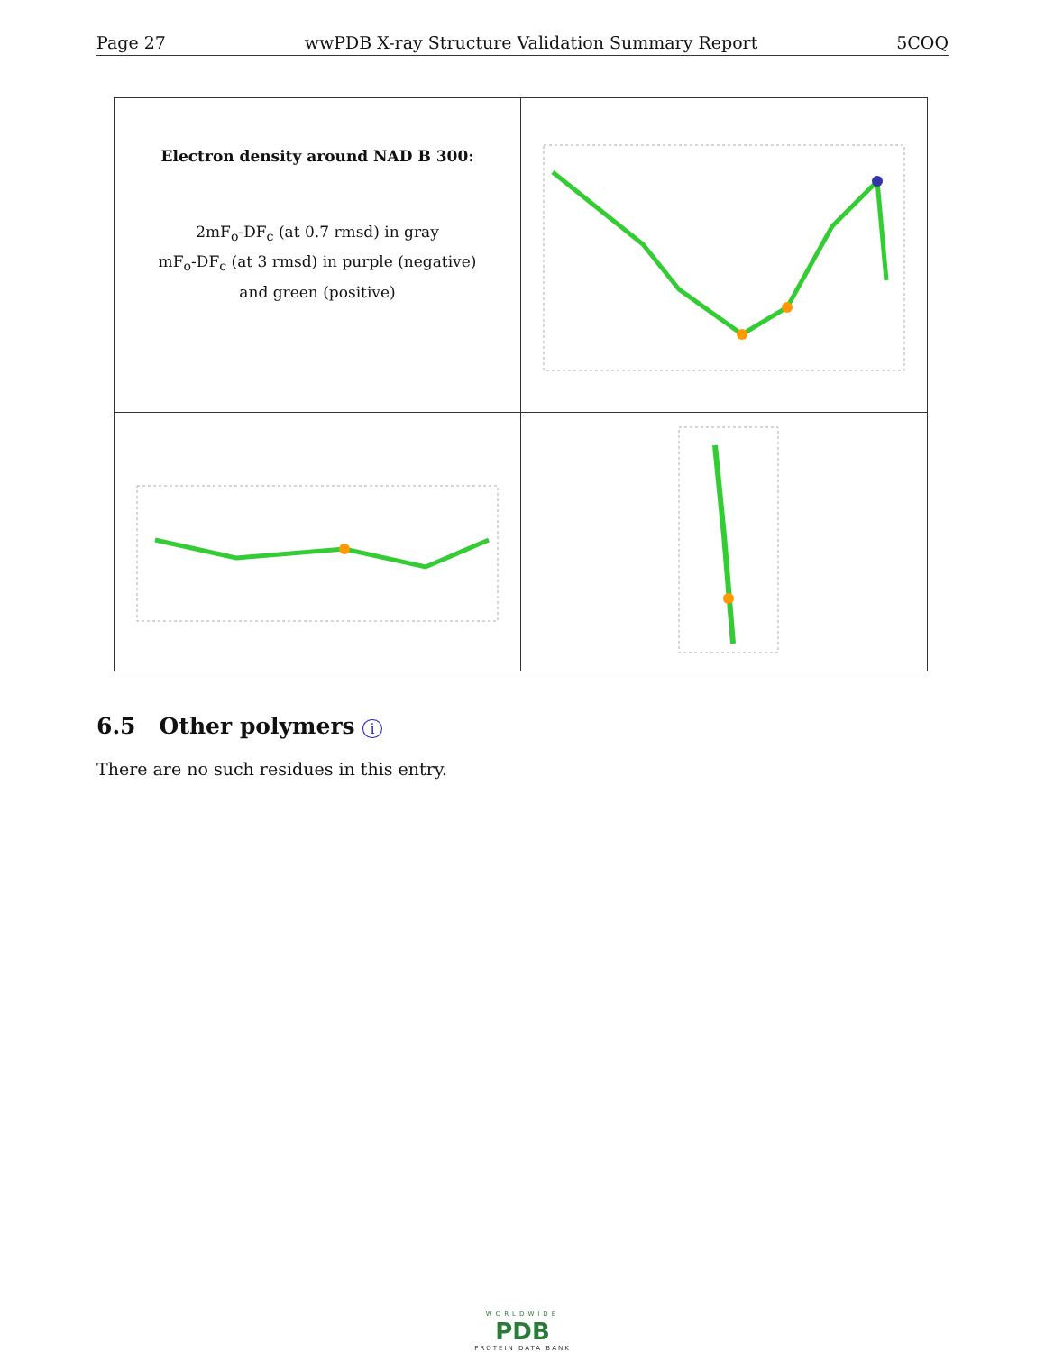Page 27 wwPDB X-ray Structure Validation Summary Report 5COQ
| Electron density around NAD B 300: 2mF<sub>o</sub>-DF<sub>c</sub> (at 0.7 rmsd) in gray mF<sub>o</sub>-DF<sub>c</sub> (at 3 rmsd) in purple (negative) and green (positive) | |
6.5 Other polymers i
There are no such residues in this entry.
WORLDWIDE
PDB
PROTEIN DATA BANK